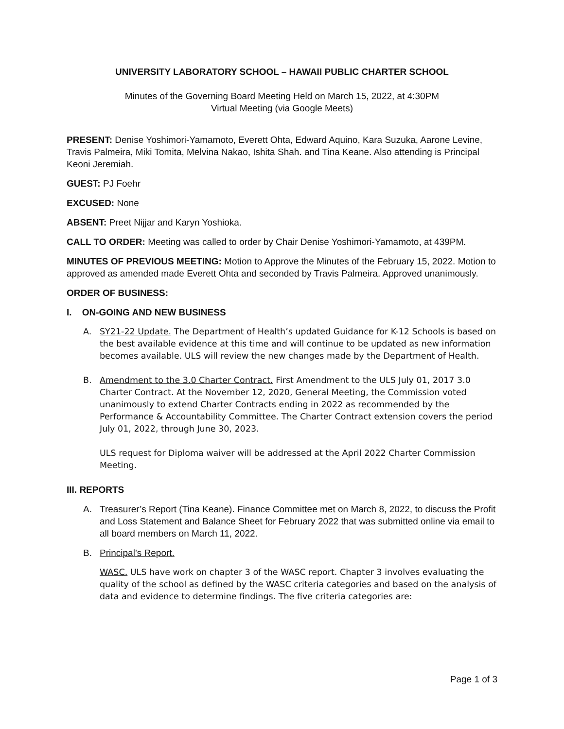UNIVERSITY LABORATORY SCHOOL – HAWAII PUBLIC CHARTER SCHOOL
Minutes of the Governing Board Meeting Held on March 15, 2022, at 4:30PM
Virtual Meeting (via Google Meets)
PRESENT: Denise Yoshimori-Yamamoto, Everett Ohta, Edward Aquino, Kara Suzuka, Aarone Levine, Travis Palmeira, Miki Tomita, Melvina Nakao, Ishita Shah. and Tina Keane. Also attending is Principal Keoni Jeremiah.
GUEST: PJ Foehr
EXCUSED: None
ABSENT: Preet Nijjar and Karyn Yoshioka.
CALL TO ORDER: Meeting was called to order by Chair Denise Yoshimori-Yamamoto, at 439PM.
MINUTES OF PREVIOUS MEETING: Motion to Approve the Minutes of the February 15, 2022. Motion to approved as amended made Everett Ohta and seconded by Travis Palmeira. Approved unanimously.
ORDER OF BUSINESS:
I. ON-GOING AND NEW BUSINESS
A. SY21-22 Update. The Department of Health’s updated Guidance for K-12 Schools is based on the best available evidence at this time and will continue to be updated as new information becomes available. ULS will review the new changes made by the Department of Health.
B. Amendment to the 3.0 Charter Contract. First Amendment to the ULS July 01, 2017 3.0 Charter Contract. At the November 12, 2020, General Meeting, the Commission voted unanimously to extend Charter Contracts ending in 2022 as recommended by the Performance & Accountability Committee. The Charter Contract extension covers the period July 01, 2022, through June 30, 2023.
ULS request for Diploma waiver will be addressed at the April 2022 Charter Commission Meeting.
III. REPORTS
A. Treasurer’s Report (Tina Keane). Finance Committee met on March 8, 2022, to discuss the Profit and Loss Statement and Balance Sheet for February 2022 that was submitted online via email to all board members on March 11, 2022.
B. Principal’s Report.
WASC. ULS have work on chapter 3 of the WASC report. Chapter 3 involves evaluating the quality of the school as defined by the WASC criteria categories and based on the analysis of data and evidence to determine findings. The five criteria categories are:
Page 1 of 3